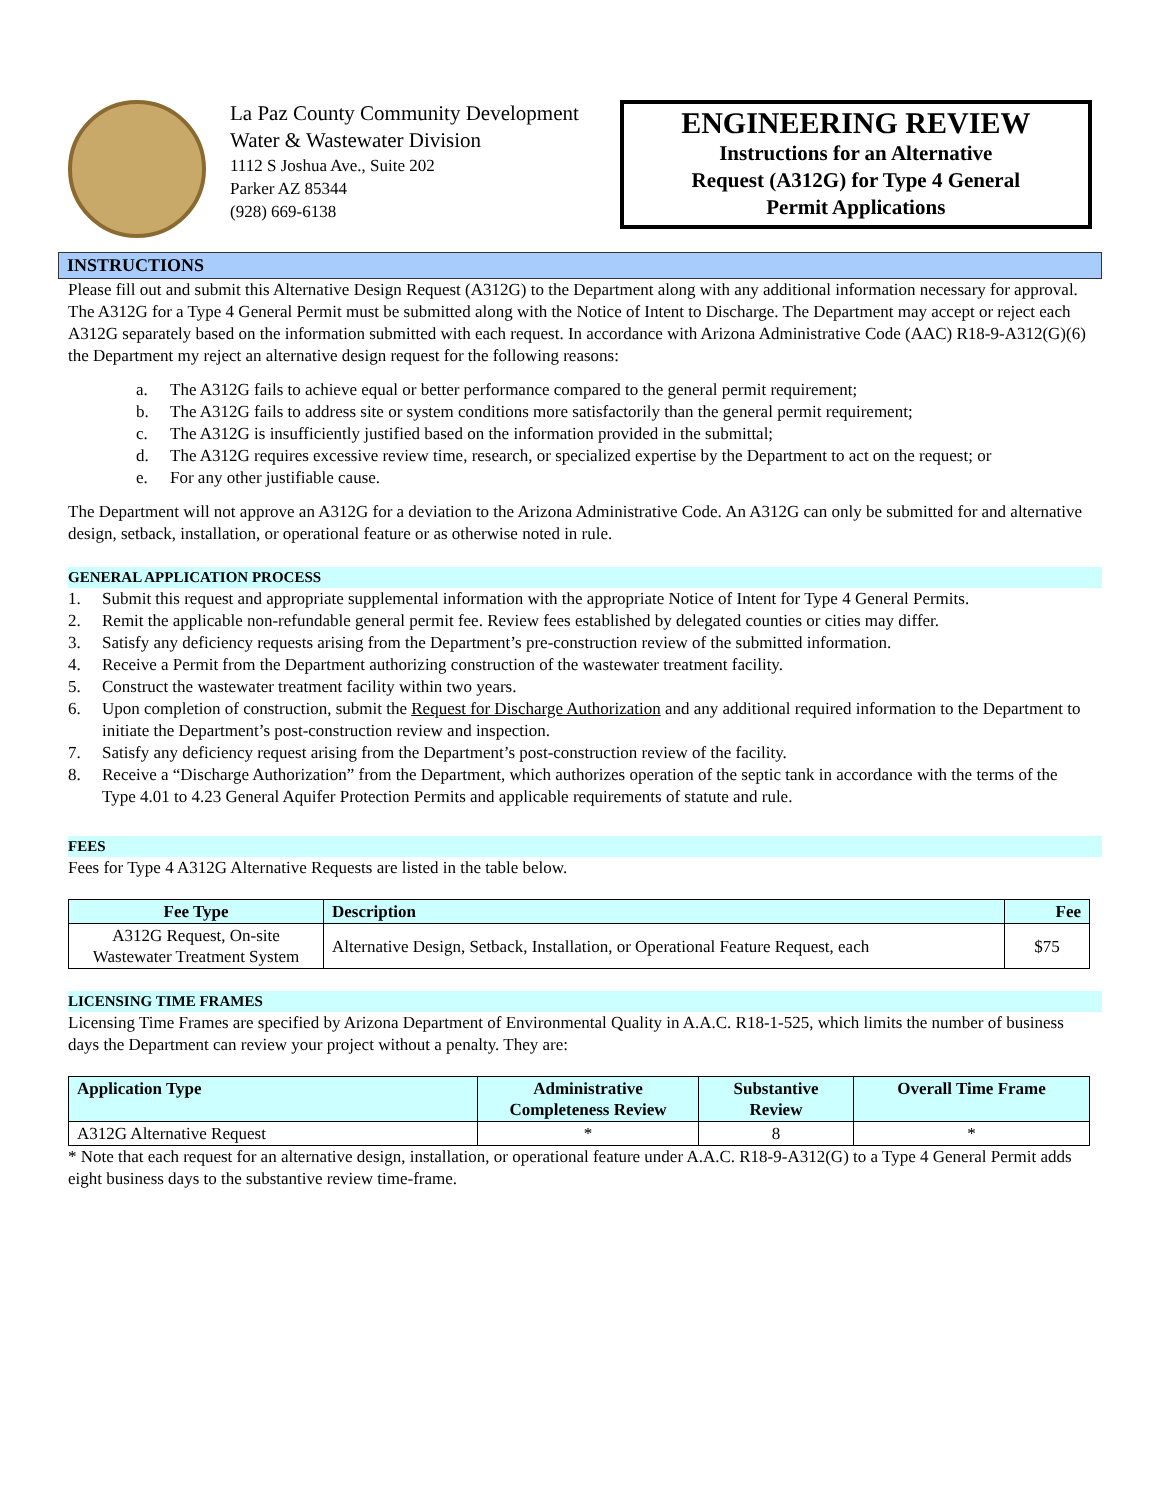La Paz County Community Development
Water & Wastewater Division
1112 S Joshua Ave., Suite 202
Parker AZ 85344
(928) 669-6138
ENGINEERING REVIEW
Instructions for an Alternative
Request (A312G) for Type 4 General
Permit Applications
INSTRUCTIONS
Please fill out and submit this Alternative Design Request (A312G) to the Department along with any additional information necessary for approval. The A312G for a Type 4 General Permit must be submitted along with the Notice of Intent to Discharge. The Department may accept or reject each A312G separately based on the information submitted with each request. In accordance with Arizona Administrative Code (AAC) R18-9-A312(G)(6) the Department my reject an alternative design request for the following reasons:
a. The A312G fails to achieve equal or better performance compared to the general permit requirement;
b. The A312G fails to address site or system conditions more satisfactorily than the general permit requirement;
c. The A312G is insufficiently justified based on the information provided in the submittal;
d. The A312G requires excessive review time, research, or specialized expertise by the Department to act on the request; or
e. For any other justifiable cause.
The Department will not approve an A312G for a deviation to the Arizona Administrative Code. An A312G can only be submitted for and alternative design, setback, installation, or operational feature or as otherwise noted in rule.
GENERAL APPLICATION PROCESS
1. Submit this request and appropriate supplemental information with the appropriate Notice of Intent for Type 4 General Permits.
2. Remit the applicable non-refundable general permit fee. Review fees established by delegated counties or cities may differ.
3. Satisfy any deficiency requests arising from the Department’s pre-construction review of the submitted information.
4. Receive a Permit from the Department authorizing construction of the wastewater treatment facility.
5. Construct the wastewater treatment facility within two years.
6. Upon completion of construction, submit the Request for Discharge Authorization and any additional required information to the Department to initiate the Department’s post-construction review and inspection.
7. Satisfy any deficiency request arising from the Department’s post-construction review of the facility.
8. Receive a “Discharge Authorization” from the Department, which authorizes operation of the septic tank in accordance with the terms of the Type 4.01 to 4.23 General Aquifer Protection Permits and applicable requirements of statute and rule.
FEES
Fees for Type 4 A312G Alternative Requests are listed in the table below.
| Fee Type | Description | Fee |
| --- | --- | --- |
| A312G Request, On-site Wastewater Treatment System | Alternative Design, Setback, Installation, or Operational Feature Request, each | $75 |
LICENSING TIME FRAMES
Licensing Time Frames are specified by Arizona Department of Environmental Quality in A.A.C. R18-1-525, which limits the number of business days the Department can review your project without a penalty. They are:
| Application Type | Administrative Completeness Review | Substantive Review | Overall Time Frame |
| --- | --- | --- | --- |
| A312G Alternative Request | * | 8 | * |
* Note that each request for an alternative design, installation, or operational feature under A.A.C. R18-9-A312(G) to a Type 4 General Permit adds eight business days to the substantive review time-frame.